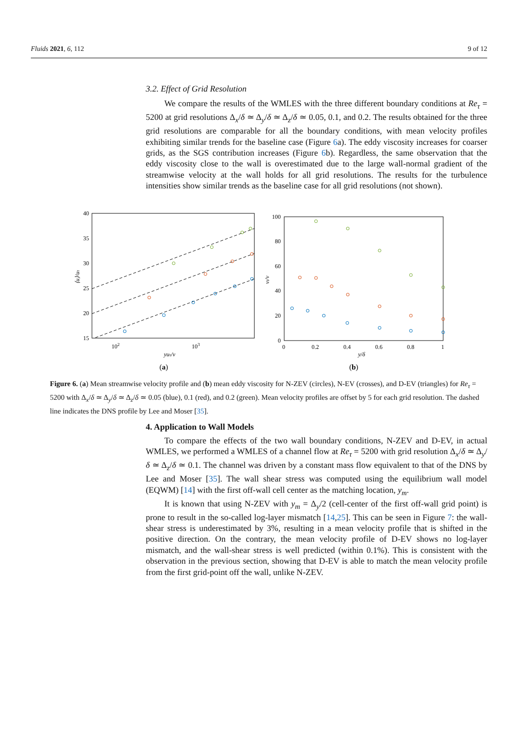Fluids 2021, 6, 112 9 of 12
3.2. Effect of Grid Resolution
We compare the results of the WMLES with the three different boundary conditions at Re<sub>τ</sub> = 5200 at grid resolutions Δ<sub>x</sub>/δ ≃ Δ<sub>y</sub>/δ ≃ Δ<sub>z</sub>/δ ≃ 0.05, 0.1, and 0.2. The results obtained for the three grid resolutions are comparable for all the boundary conditions, with mean velocity profiles exhibiting similar trends for the baseline case (Figure 6a). The eddy viscosity increases for coarser grids, as the SGS contribution increases (Figure 6b). Regardless, the same observation that the eddy viscosity close to the wall is overestimated due to the large wall-normal gradient of the streamwise velocity at the wall holds for all grid resolutions. The results for the turbulence intensities show similar trends as the baseline case for all grid resolutions (not shown).
4. Application to Wall Models
To compare the effects of the two wall boundary conditions, N-ZEV and D-EV, in actual WMLES, we performed a WMLES of a channel flow at Re<sub>τ</sub> = 5200 with grid resolution Δ<sub>x</sub>/δ ≃ Δ<sub>y</sub>/δ ≃ Δ<sub>z</sub>/δ ≃ 0.1. The channel was driven by a constant mass flow equivalent to that of the DNS by Lee and Moser [35]. The wall shear stress was computed using the equilibrium wall model (EQWM) [14] with the first off-wall cell center as the matching location, y<sub>m</sub>.
It is known that using N-ZEV with y<sub>m</sub> = Δ<sub>y</sub>/2 (cell-center of the first off-wall grid point) is prone to result in the so-called log-layer mismatch [14,25]. This can be seen in Figure 7: the wall-shear stress is underestimated by 3%, resulting in a mean velocity profile that is shifted in the positive direction. On the contrary, the mean velocity profile of D-EV shows no log-layer mismatch, and the wall-shear stress is well predicted (within 0.1%). This is consistent with the observation in the previous section, showing that D-EV is able to match the mean velocity profile from the first grid-point off the wall, unlike N-ZEV.
40
35
30
25
20
15
102
103
yuτ/ν
⟨u⟩/uτ
(a)
100
80
60
40
20
0
0
0.2
0.4
0.6
0.8
1
y/δ
νt/ν
(b)
Figure 6. (a) Mean streamwise velocity profile and (b) mean eddy viscosity for N-ZEV (circles), N-EV (crosses), and D-EV (triangles) for Re<sub>τ</sub> = 5200 with Δ<sub>x</sub>/δ ≃ Δ<sub>y</sub>/δ ≃ Δ<sub>z</sub>/δ ≃ 0.05 (blue), 0.1 (red), and 0.2 (green). Mean velocity profiles are offset by 5 for each grid resolution. The dashed line indicates the DNS profile by Lee and Moser [35].